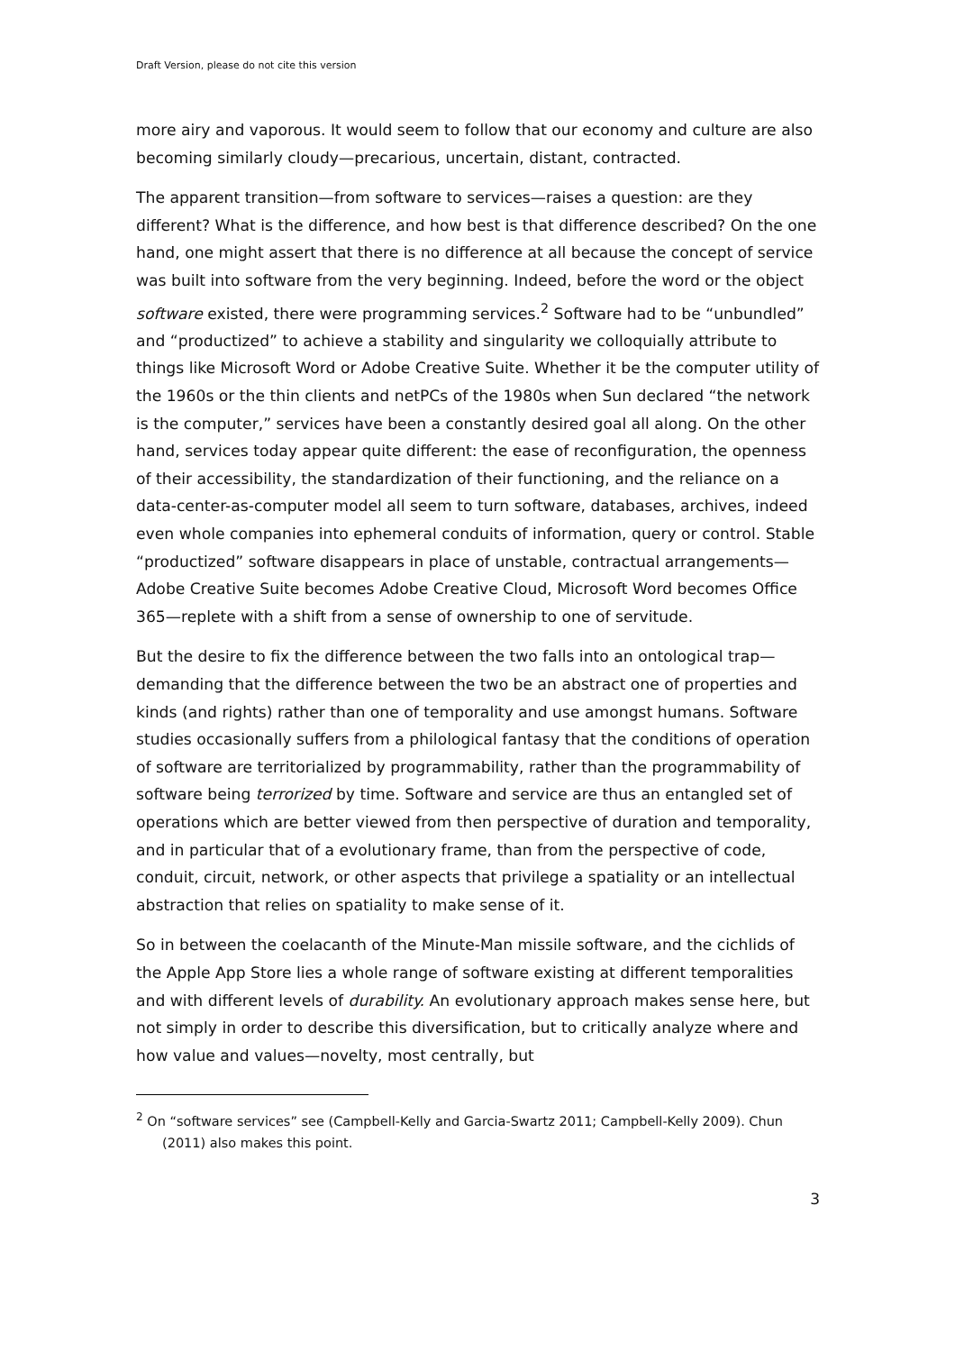Draft Version, please do not cite this version
more airy and vaporous. It would seem to follow that our economy and culture are also becoming similarly cloudy—precarious, uncertain, distant, contracted.
The apparent transition—from software to services—raises a question: are they different? What is the difference, and how best is that difference described? On the one hand, one might assert that there is no difference at all because the concept of service was built into software from the very beginning. Indeed, before the word or the object software existed, there were programming services.<sup>2</sup> Software had to be “unbundled” and “productized” to achieve a stability and singularity we colloquially attribute to things like Microsoft Word or Adobe Creative Suite. Whether it be the computer utility of the 1960s or the thin clients and netPCs of the 1980s when Sun declared “the network is the computer,” services have been a constantly desired goal all along. On the other hand, services today appear quite different: the ease of reconfiguration, the openness of their accessibility, the standardization of their functioning, and the reliance on a data-center-as-computer model all seem to turn software, databases, archives, indeed even whole companies into ephemeral conduits of information, query or control. Stable “productized” software disappears in place of unstable, contractual arrangements—Adobe Creative Suite becomes Adobe Creative Cloud, Microsoft Word becomes Office 365—replete with a shift from a sense of ownership to one of servitude.
But the desire to fix the difference between the two falls into an ontological trap—demanding that the difference between the two be an abstract one of properties and kinds (and rights) rather than one of temporality and use amongst humans. Software studies occasionally suffers from a philological fantasy that the conditions of operation of software are territorialized by programmability, rather than the programmability of software being terrorized by time. Software and service are thus an entangled set of operations which are better viewed from then perspective of duration and temporality, and in particular that of a evolutionary frame, than from the perspective of code, conduit, circuit, network, or other aspects that privilege a spatiality or an intellectual abstraction that relies on spatiality to make sense of it.
So in between the coelacanth of the Minute-Man missile software, and the cichlids of the Apple App Store lies a whole range of software existing at different temporalities and with different levels of durability. An evolutionary approach makes sense here, but not simply in order to describe this diversification, but to critically analyze where and how value and values—novelty, most centrally, but
<sup>2</sup> On “software services” see (Campbell-Kelly and Garcia-Swartz 2011; Campbell-Kelly 2009). Chun (2011) also makes this point.
3